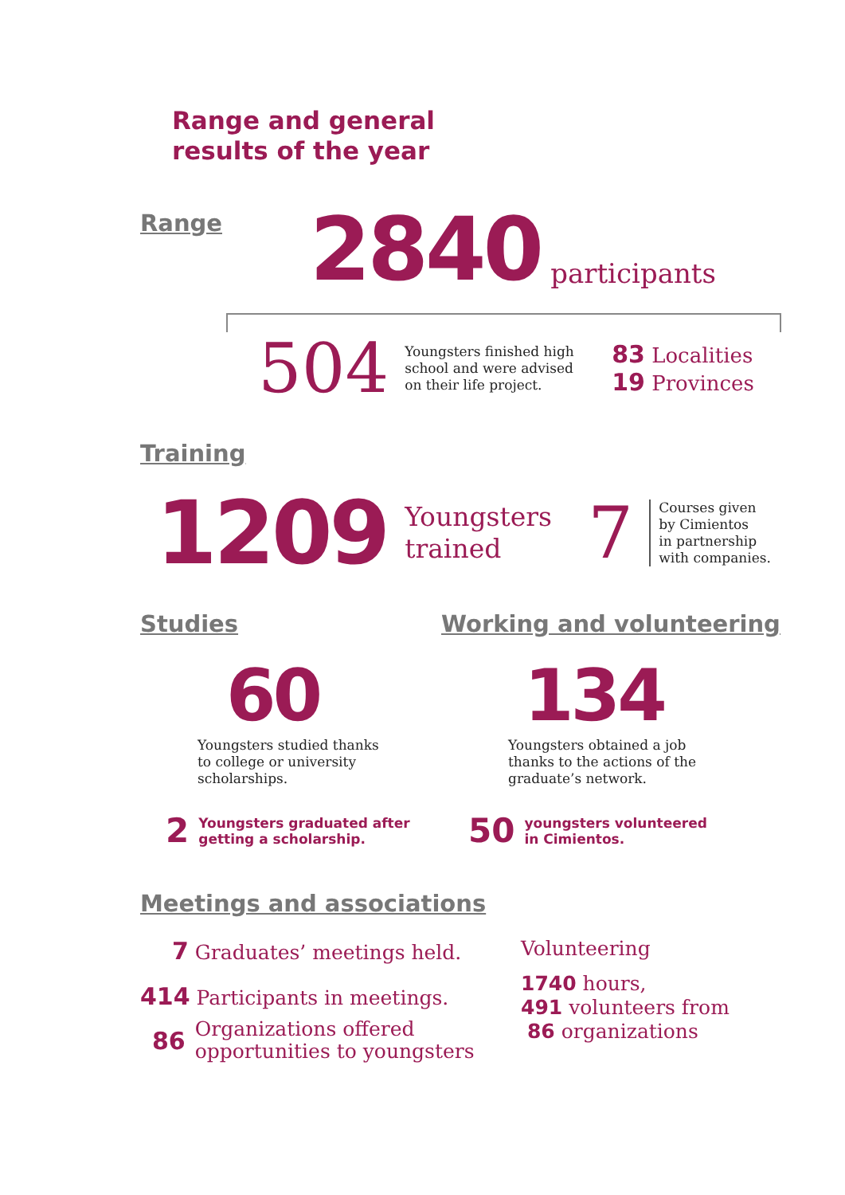Range and general
results of the year
Range
2840 participants
504
Youngsters finished high school and were advised on their life project.
83 Localities
19 Provinces
Training
1209 Youngsters
trained 7
Courses given
by Cimientos
in partnership
with companies.
Studies
60
Youngsters studied thanks
to college or university
scholarships.
2 Youngsters graduated after
getting a scholarship.
Working and volunteering
134
Youngsters obtained a job
thanks to the actions of the
graduate’s network.
50 youngsters volunteered
in Cimientos.
Meetings and associations
7 Graduates’ meetings held.
414 Participants in meetings.
86 Organizations offered
opportunities to youngsters
Volunteering
1740 hours,
491 volunteers from
86 organizations